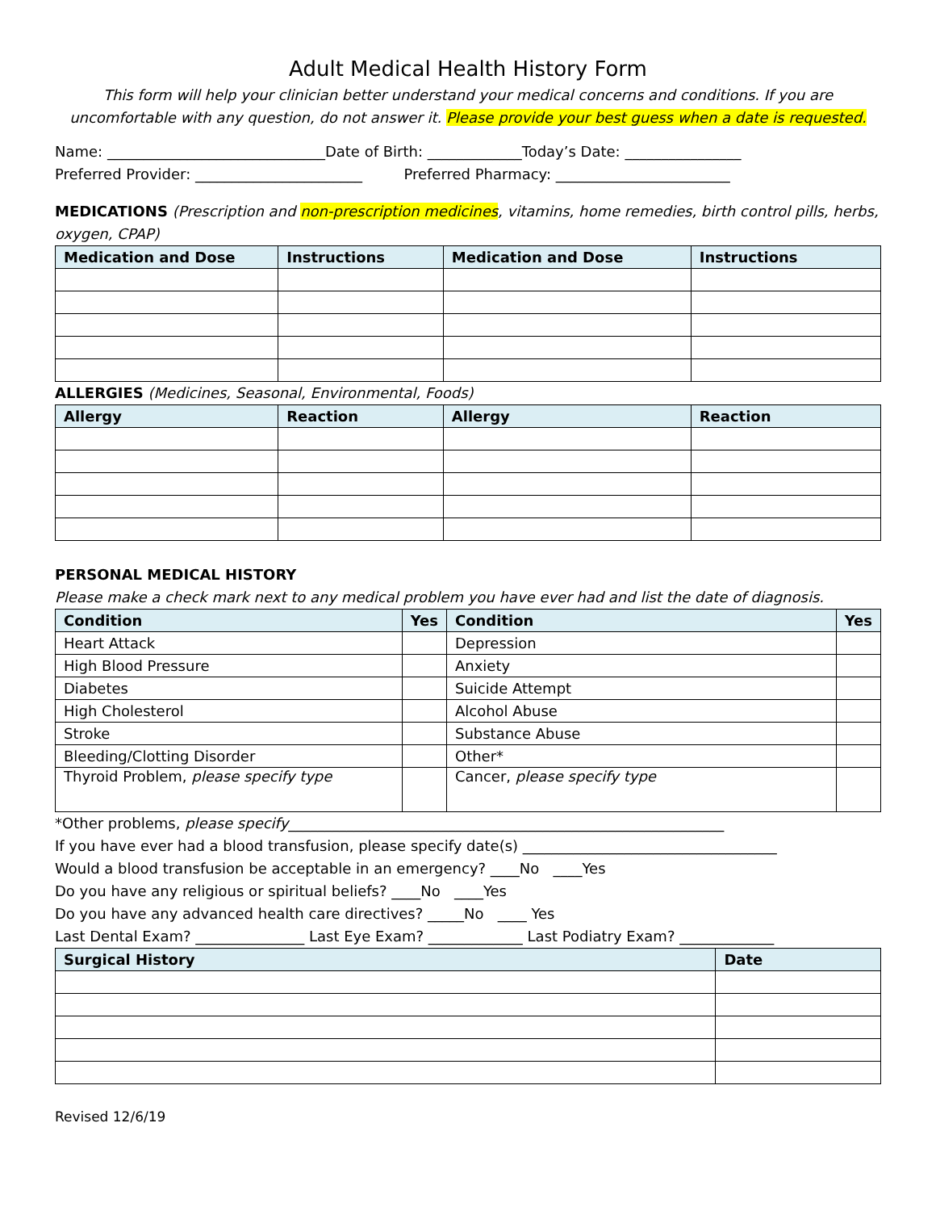Adult Medical Health History Form
This form will help your clinician better understand your medical concerns and conditions. If you are uncomfortable with any question, do not answer it. Please provide your best guess when a date is requested.
Name: ______________________________Date of Birth: _____________Today’s Date: ________________
Preferred Provider: _______________________ Preferred Pharmacy: ________________________
MEDICATIONS (Prescription and non-prescription medicines, vitamins, home remedies, birth control pills, herbs, oxygen, CPAP)
| Medication and Dose | Instructions | Medication and Dose | Instructions |
| --- | --- | --- | --- |
ALLERGIES (Medicines, Seasonal, Environmental, Foods)
| Allergy | Reaction | Allergy | Reaction |
| --- | --- | --- | --- |
PERSONAL MEDICAL HISTORY
Please make a check mark next to any medical problem you have ever had and list the date of diagnosis.
| Condition | Yes | Condition | Yes |
| --- | --- | --- | --- |
| Heart Attack | | Depression | |
| High Blood Pressure | | Anxiety | |
| Diabetes | | Suicide Attempt | |
| High Cholesterol | | Alcohol Abuse | |
| Stroke | | Substance Abuse | |
| Bleeding/Clotting Disorder | | Other* | |
| Thyroid Problem, please specify type | | Cancer, please specify type | |
*Other problems, please specify____________________________________________________________
If you have ever had a blood transfusion, please specify date(s) ___________________________________
Would a blood transfusion be acceptable in an emergency? ____No ____Yes
Do you have any religious or spiritual beliefs? ____No ____Yes
Do you have any advanced health care directives? _____No ____ Yes
Last Dental Exam? _______________ Last Eye Exam? _____________ Last Podiatry Exam? _____________
| Surgical History | Date |
| --- | --- |
Revised 12/6/19